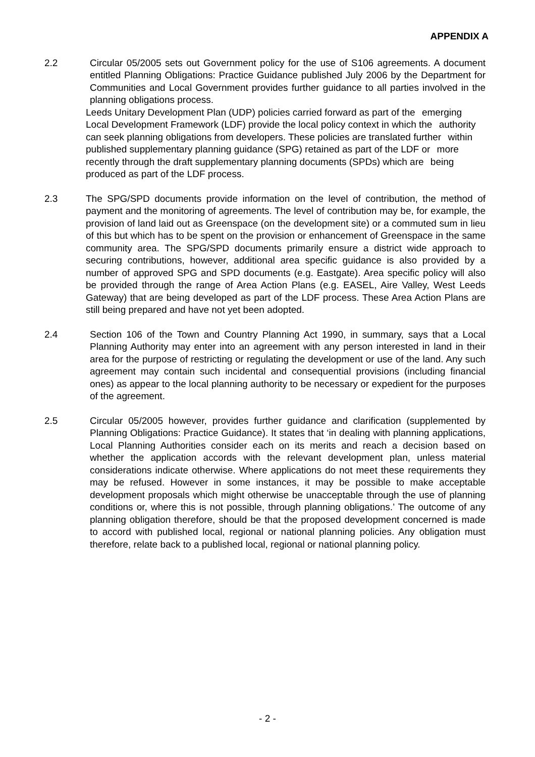APPENDIX A
2.2 Circular 05/2005 sets out Government policy for the use of S106 agreements. A document entitled Planning Obligations: Practice Guidance published July 2006 by the Department for Communities and Local Government provides further guidance to all parties involved in the planning obligations process.
Leeds Unitary Development Plan (UDP) policies carried forward as part of the emerging
Local Development Framework (LDF) provide the local policy context in which the authority
can seek planning obligations from developers. These policies are translated further within
published supplementary planning guidance (SPG) retained as part of the LDF or more
recently through the draft supplementary planning documents (SPDs) which are being
produced as part of the LDF process.
2.3 The SPG/SPD documents provide information on the level of contribution, the method of payment and the monitoring of agreements. The level of contribution may be, for example, the provision of land laid out as Greenspace (on the development site) or a commuted sum in lieu of this but which has to be spent on the provision or enhancement of Greenspace in the same community area. The SPG/SPD documents primarily ensure a district wide approach to securing contributions, however, additional area specific guidance is also provided by a number of approved SPG and SPD documents (e.g. Eastgate). Area specific policy will also be provided through the range of Area Action Plans (e.g. EASEL, Aire Valley, West Leeds Gateway) that are being developed as part of the LDF process. These Area Action Plans are still being prepared and have not yet been adopted.
2.4 Section 106 of the Town and Country Planning Act 1990, in summary, says that a Local Planning Authority may enter into an agreement with any person interested in land in their area for the purpose of restricting or regulating the development or use of the land. Any such agreement may contain such incidental and consequential provisions (including financial ones) as appear to the local planning authority to be necessary or expedient for the purposes of the agreement.
2.5 Circular 05/2005 however, provides further guidance and clarification (supplemented by Planning Obligations: Practice Guidance). It states that ‘in dealing with planning applications, Local Planning Authorities consider each on its merits and reach a decision based on whether the application accords with the relevant development plan, unless material considerations indicate otherwise. Where applications do not meet these requirements they may be refused. However in some instances, it may be possible to make acceptable development proposals which might otherwise be unacceptable through the use of planning conditions or, where this is not possible, through planning obligations.’ The outcome of any planning obligation therefore, should be that the proposed development concerned is made to accord with published local, regional or national planning policies. Any obligation must therefore, relate back to a published local, regional or national planning policy.
- 2 -